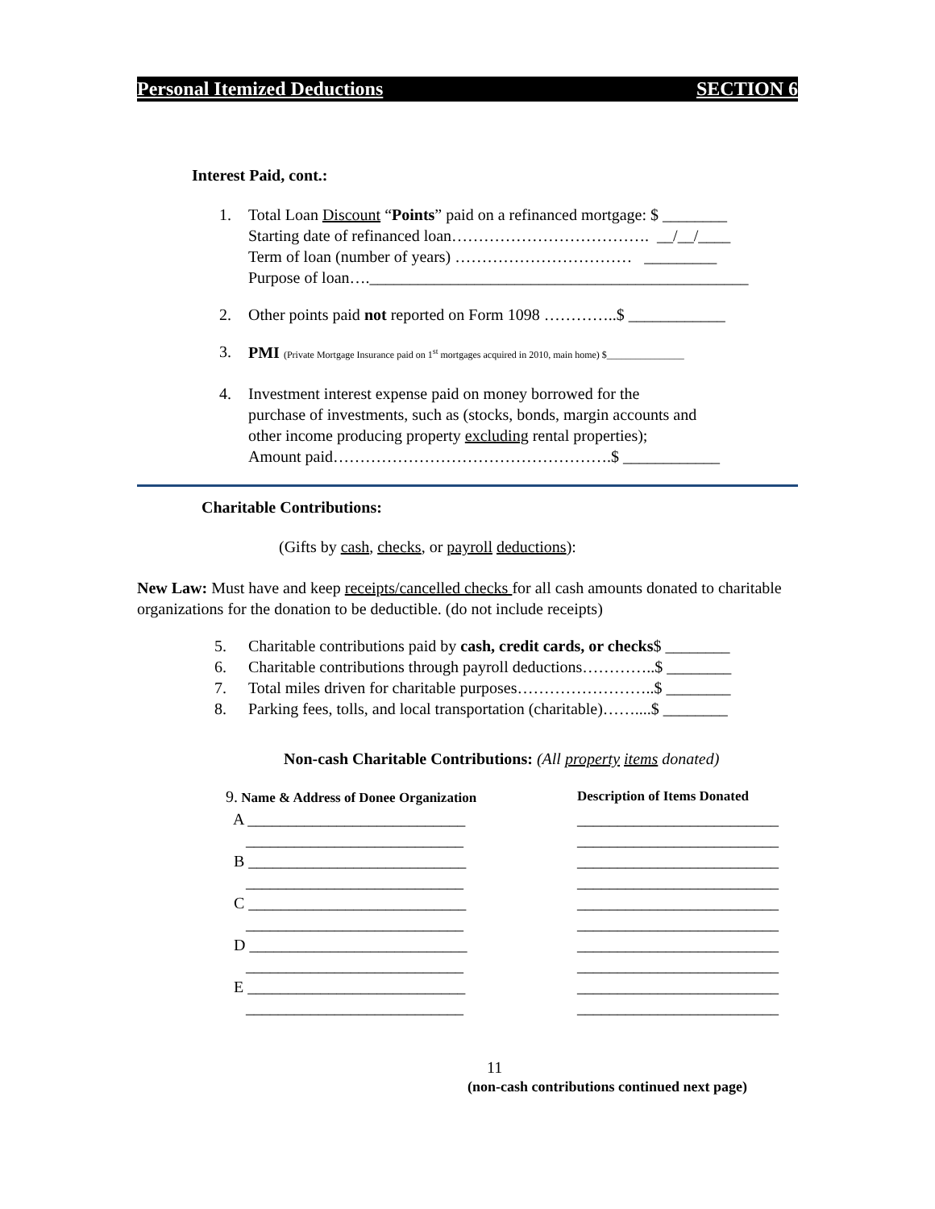Personal Itemized Deductions SECTION 6
Interest Paid, cont.:
1.
Total Loan Discount “Points” paid on a refinanced mortgage: $ ________ Starting date of refinanced loan………………………………. __/__/____ Term of loan (number of years) …………………………… _________ Purpose of loan…._______________________________________________
2.
Other points paid not reported on Form 1098 …………..$ ____________
3.
PMI (Private Mortgage Insurance paid on 1<sup>st</sup> mortgages acquired in 2010, main home) $________________
4.
Investment interest expense paid on money borrowed for the purchase of investments, such as (stocks, bonds, margin accounts and other income producing property excluding rental properties); Amount paid…………………………………………….$ ____________
Charitable Contributions:
(Gifts by cash, checks, or payroll deductions):
New Law: Must have and keep receipts/cancelled checks for all cash amounts donated to charitable organizations for the donation to be deductible. (do not include receipts)
5.
Charitable contributions paid by cash, credit cards, or checks$ ________
6.
Charitable contributions through payroll deductions…………..$ ________
7.
Total miles driven for charitable purposes……………………..$ ________
8.
Parking fees, tolls, and local transportation (charitable)……....$ ________
Non-cash Charitable Contributions: (All property items donated)
9. Name & Address of Donee Organization
Description of Items Donated
A ___________________________
_________________________
___________________________
_________________________
B ___________________________
_________________________
___________________________
_________________________
C ___________________________
_________________________
___________________________
_________________________
D ___________________________
_________________________
___________________________
_________________________
E ___________________________
_________________________
___________________________
_________________________
11
(non-cash contributions continued next page)